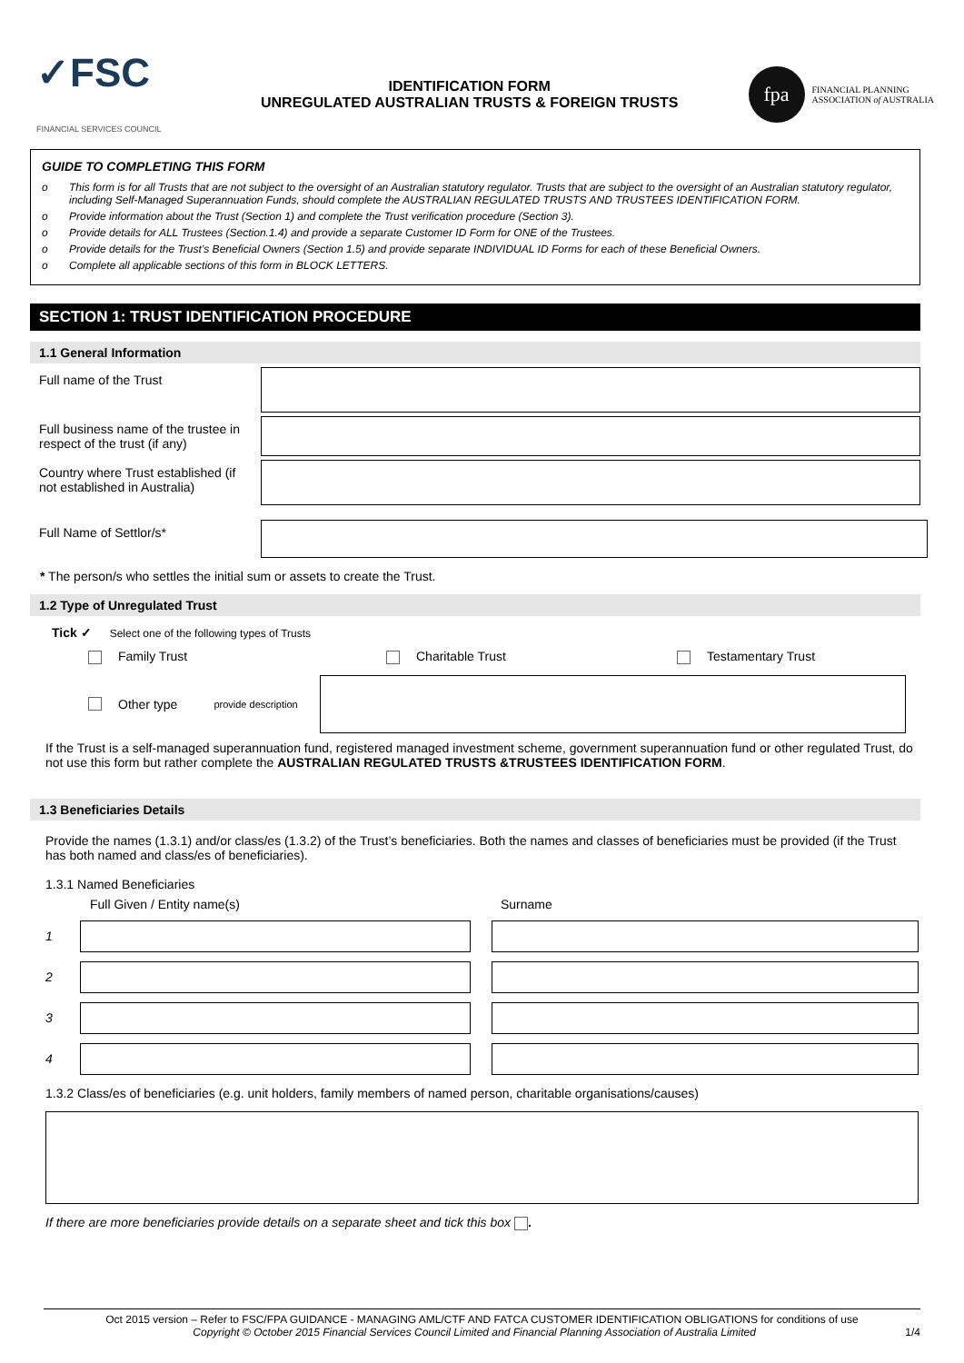✓FSC FINANCIAL SERVICES COUNCIL
IDENTIFICATION FORM
UNREGULATED AUSTRALIAN TRUSTS & FOREIGN TRUSTS
fpa
FINANCIAL PLANNING
ASSOCIATION of AUSTRALIA
GUIDE TO COMPLETING THIS FORM
o This form is for all Trusts that are not subject to the oversight of an Australian statutory regulator. Trusts that are subject to the oversight of an Australian statutory regulator, including Self-Managed Superannuation Funds, should complete the AUSTRALIAN REGULATED TRUSTS AND TRUSTEES IDENTIFICATION FORM.
o Provide information about the Trust (Section 1) and complete the Trust verification procedure (Section 3).
o Provide details for ALL Trustees (Section.1.4) and provide a separate Customer ID Form for ONE of the Trustees.
o Provide details for the Trust’s Beneficial Owners (Section 1.5) and provide separate INDIVIDUAL ID Forms for each of these Beneficial Owners.
o Complete all applicable sections of this form in BLOCK LETTERS.
SECTION 1: TRUST IDENTIFICATION PROCEDURE
1.1 General Information
Full name of the Trust
Full business name of the trustee in respect of the trust (if any)
Country where Trust established (if not established in Australia)
Full Name of Settlor/s*
* The person/s who settles the initial sum or assets to create the Trust.
1.2 Type of Unregulated Trust
Tick ✓ Select one of the following types of Trusts
Family Trust Charitable Trust Testamentary Trust
Other type provide description
If the Trust is a self-managed superannuation fund, registered managed investment scheme, government superannuation fund or other regulated Trust, do not use this form but rather complete the AUSTRALIAN REGULATED TRUSTS &TRUSTEES IDENTIFICATION FORM.
1.3 Beneficiaries Details
Provide the names (1.3.1) and/or class/es (1.3.2) of the Trust’s beneficiaries. Both the names and classes of beneficiaries must be provided (if the Trust has both named and class/es of beneficiaries).
1.3.1 Named Beneficiaries
Full Given / Entity name(s) Surname
1
2
3
4
1.3.2 Class/es of beneficiaries (e.g. unit holders, family members of named person, charitable organisations/causes)
If there are more beneficiaries provide details on a separate sheet and tick this box .
Oct 2015 version – Refer to FSC/FPA GUIDANCE - MANAGING AML/CTF AND FATCA CUSTOMER IDENTIFICATION OBLIGATIONS for conditions of use
Copyright © October 2015 Financial Services Council Limited and Financial Planning Association of Australia Limited 1/4